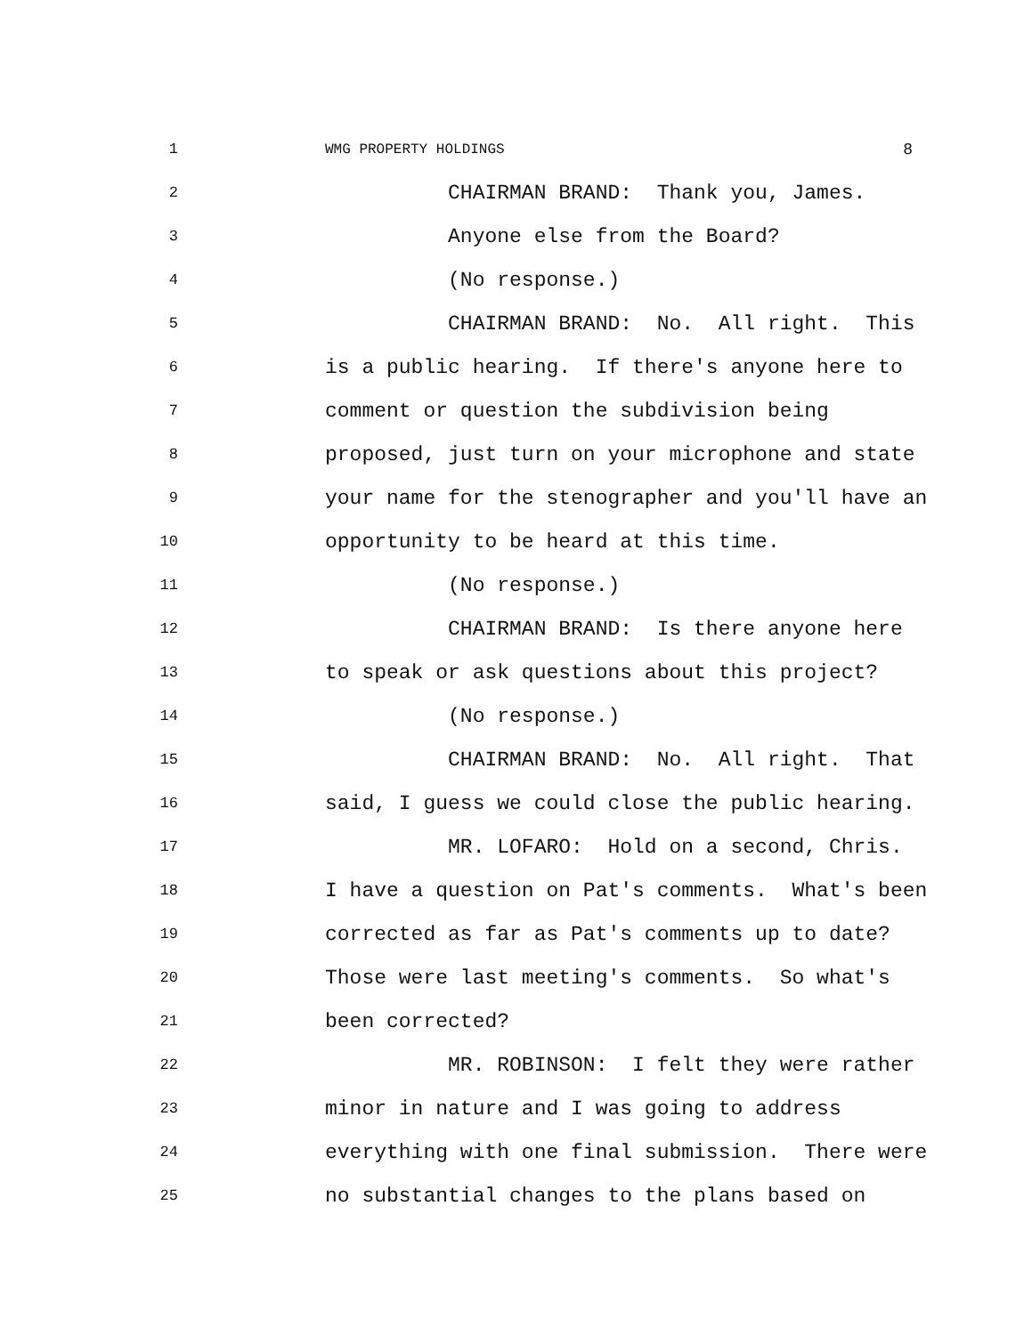1 WMG PROPERTY HOLDINGS 8
2 CHAIRMAN BRAND: Thank you, James.
3 Anyone else from the Board?
4 (No response.)
5 CHAIRMAN BRAND: No. All right. This
6 is a public hearing. If there's anyone here to
7 comment or question the subdivision being
8 proposed, just turn on your microphone and state
9 your name for the stenographer and you'll have an
10 opportunity to be heard at this time.
11 (No response.)
12 CHAIRMAN BRAND: Is there anyone here
13 to speak or ask questions about this project?
14 (No response.)
15 CHAIRMAN BRAND: No. All right. That
16 said, I guess we could close the public hearing.
17 MR. LOFARO: Hold on a second, Chris.
18 I have a question on Pat's comments. What's been
19 corrected as far as Pat's comments up to date?
20 Those were last meeting's comments. So what's
21 been corrected?
22 MR. ROBINSON: I felt they were rather
23 minor in nature and I was going to address
24 everything with one final submission. There were
25 no substantial changes to the plans based on